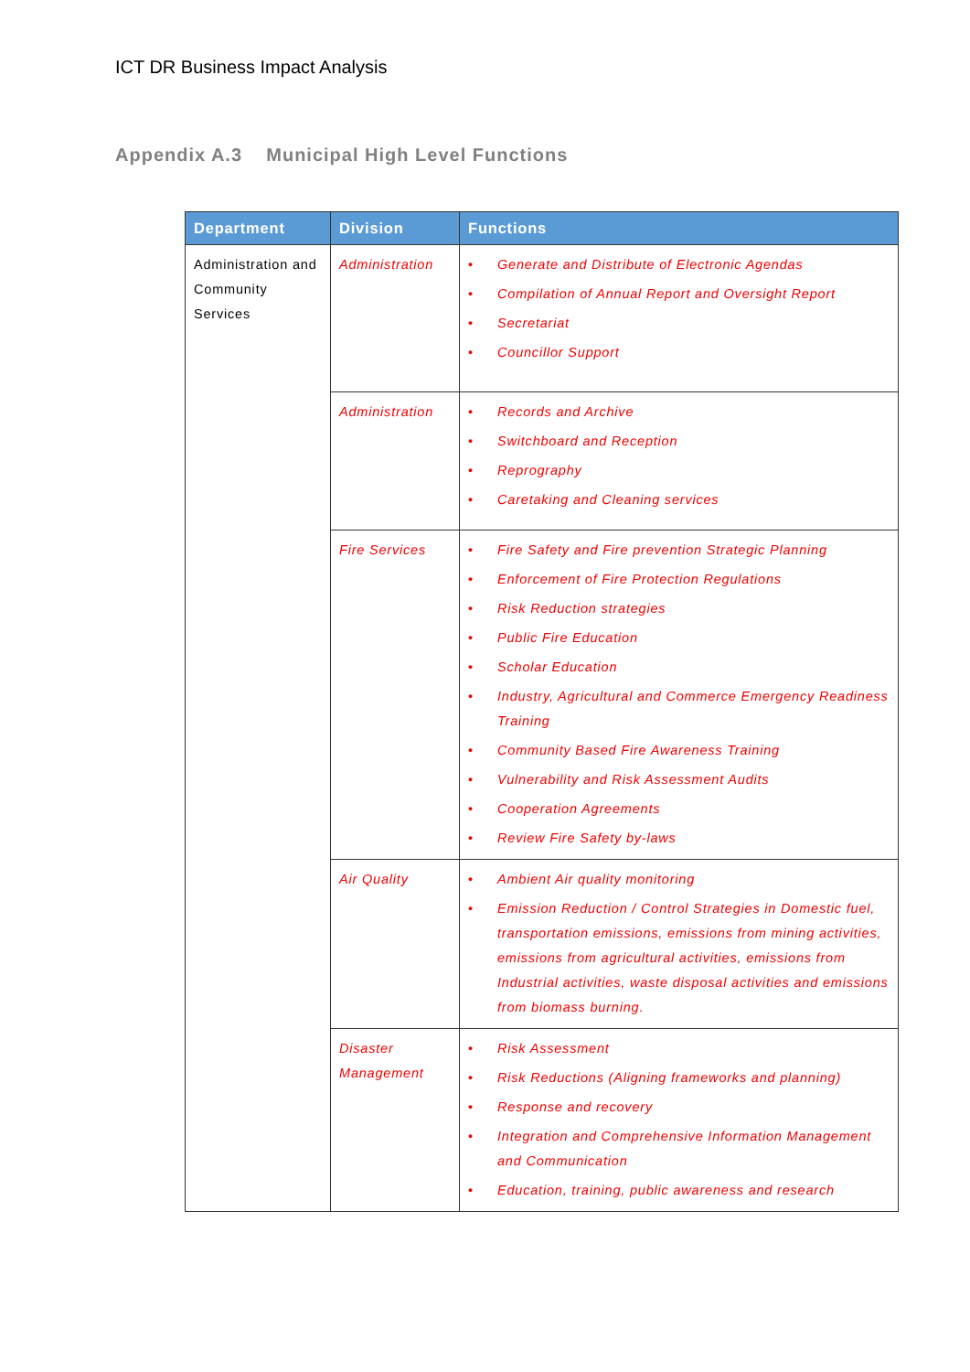ICT DR Business Impact Analysis
Appendix A.3 Municipal High Level Functions
| Department | Division | Functions |
| --- | --- | --- |
| Administration and Community Services | Administration | • Generate and Distribute of Electronic Agendas • Compilation of Annual Report and Oversight Report • Secretariat • Councillor Support |
| | Administration | • Records and Archive • Switchboard and Reception • Reprography • Caretaking and Cleaning services |
| | Fire Services | • Fire Safety and Fire prevention Strategic Planning • Enforcement of Fire Protection Regulations • Risk Reduction strategies • Public Fire Education • Scholar Education • Industry, Agricultural and Commerce Emergency Readiness Training • Community Based Fire Awareness Training • Vulnerability and Risk Assessment Audits • Cooperation Agreements • Review Fire Safety by-laws |
| | Air Quality | • Ambient Air quality monitoring • Emission Reduction / Control Strategies in Domestic fuel, transportation emissions, emissions from mining activities, emissions from agricultural activities, emissions from Industrial activities, waste disposal activities and emissions from biomass burning. |
| | Disaster Management | • Risk Assessment • Risk Reductions (Aligning frameworks and planning) • Response and recovery • Integration and Comprehensive Information Management and Communication • Education, training, public awareness and research |